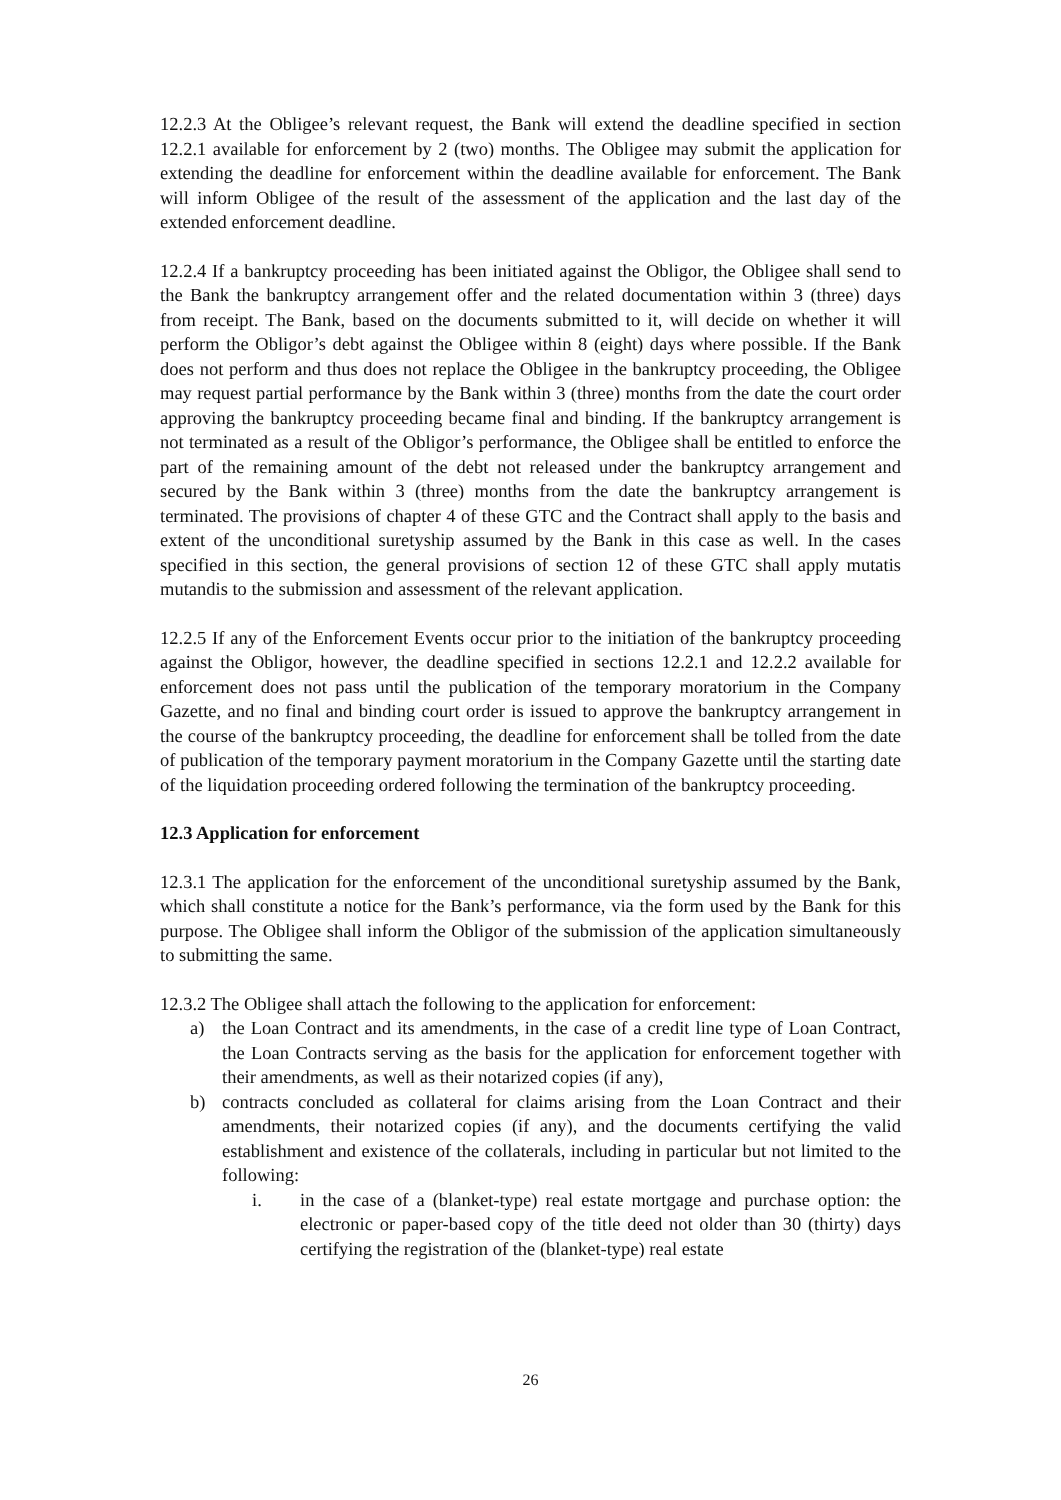12.2.3 At the Obligee’s relevant request, the Bank will extend the deadline specified in section 12.2.1 available for enforcement by 2 (two) months. The Obligee may submit the application for extending the deadline for enforcement within the deadline available for enforcement. The Bank will inform Obligee of the result of the assessment of the application and the last day of the extended enforcement deadline.
12.2.4 If a bankruptcy proceeding has been initiated against the Obligor, the Obligee shall send to the Bank the bankruptcy arrangement offer and the related documentation within 3 (three) days from receipt. The Bank, based on the documents submitted to it, will decide on whether it will perform the Obligor’s debt against the Obligee within 8 (eight) days where possible. If the Bank does not perform and thus does not replace the Obligee in the bankruptcy proceeding, the Obligee may request partial performance by the Bank within 3 (three) months from the date the court order approving the bankruptcy proceeding became final and binding. If the bankruptcy arrangement is not terminated as a result of the Obligor’s performance, the Obligee shall be entitled to enforce the part of the remaining amount of the debt not released under the bankruptcy arrangement and secured by the Bank within 3 (three) months from the date the bankruptcy arrangement is terminated. The provisions of chapter 4 of these GTC and the Contract shall apply to the basis and extent of the unconditional suretyship assumed by the Bank in this case as well. In the cases specified in this section, the general provisions of section 12 of these GTC shall apply mutatis mutandis to the submission and assessment of the relevant application.
12.2.5 If any of the Enforcement Events occur prior to the initiation of the bankruptcy proceeding against the Obligor, however, the deadline specified in sections 12.2.1 and 12.2.2 available for enforcement does not pass until the publication of the temporary moratorium in the Company Gazette, and no final and binding court order is issued to approve the bankruptcy arrangement in the course of the bankruptcy proceeding, the deadline for enforcement shall be tolled from the date of publication of the temporary payment moratorium in the Company Gazette until the starting date of the liquidation proceeding ordered following the termination of the bankruptcy proceeding.
12.3 Application for enforcement
12.3.1 The application for the enforcement of the unconditional suretyship assumed by the Bank, which shall constitute a notice for the Bank’s performance, via the form used by the Bank for this purpose. The Obligee shall inform the Obligor of the submission of the application simultaneously to submitting the same.
12.3.2 The Obligee shall attach the following to the application for enforcement:
a) the Loan Contract and its amendments, in the case of a credit line type of Loan Contract, the Loan Contracts serving as the basis for the application for enforcement together with their amendments, as well as their notarized copies (if any),
b) contracts concluded as collateral for claims arising from the Loan Contract and their amendments, their notarized copies (if any), and the documents certifying the valid establishment and existence of the collaterals, including in particular but not limited to the following:
i. in the case of a (blanket-type) real estate mortgage and purchase option: the electronic or paper-based copy of the title deed not older than 30 (thirty) days certifying the registration of the (blanket-type) real estate
26